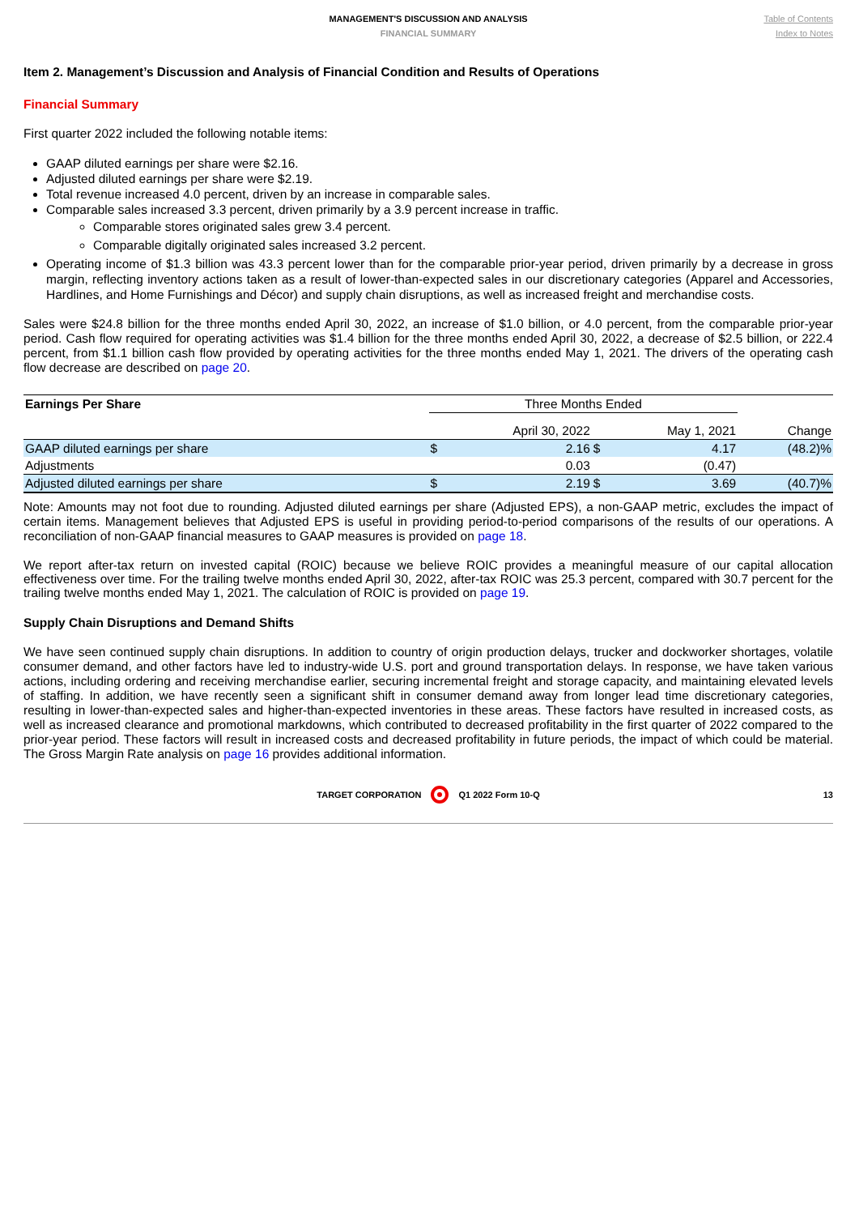MANAGEMENT'S DISCUSSION AND ANALYSIS
FINANCIAL SUMMARY
Table of Contents
Index to Notes
Item 2. Management’s Discussion and Analysis of Financial Condition and Results of Operations
Financial Summary
First quarter 2022 included the following notable items:
GAAP diluted earnings per share were $2.16.
Adjusted diluted earnings per share were $2.19.
Total revenue increased 4.0 percent, driven by an increase in comparable sales.
Comparable sales increased 3.3 percent, driven primarily by a 3.9 percent increase in traffic.
Comparable stores originated sales grew 3.4 percent.
Comparable digitally originated sales increased 3.2 percent.
Operating income of $1.3 billion was 43.3 percent lower than for the comparable prior-year period, driven primarily by a decrease in gross margin, reflecting inventory actions taken as a result of lower-than-expected sales in our discretionary categories (Apparel and Accessories, Hardlines, and Home Furnishings and Décor) and supply chain disruptions, as well as increased freight and merchandise costs.
Sales were $24.8 billion for the three months ended April 30, 2022, an increase of $1.0 billion, or 4.0 percent, from the comparable prior-year period. Cash flow required for operating activities was $1.4 billion for the three months ended April 30, 2022, a decrease of $2.5 billion, or 222.4 percent, from $1.1 billion cash flow provided by operating activities for the three months ended May 1, 2021. The drivers of the operating cash flow decrease are described on page 20.
| Earnings Per Share | Three Months Ended | | | | |
| --- | --- | --- | --- | --- | --- |
| | April 30, 2022 | | May 1, 2021 | | Change |
| GAAP diluted earnings per share | $ | 2.16 | $ | 4.17 | (48.2)% |
| Adjustments | | 0.03 | | (0.47) | |
| Adjusted diluted earnings per share | $ | 2.19 | $ | 3.69 | (40.7)% |
Note: Amounts may not foot due to rounding. Adjusted diluted earnings per share (Adjusted EPS), a non-GAAP metric, excludes the impact of certain items. Management believes that Adjusted EPS is useful in providing period-to-period comparisons of the results of our operations. A reconciliation of non-GAAP financial measures to GAAP measures is provided on page 18.
We report after-tax return on invested capital (ROIC) because we believe ROIC provides a meaningful measure of our capital allocation effectiveness over time. For the trailing twelve months ended April 30, 2022, after-tax ROIC was 25.3 percent, compared with 30.7 percent for the trailing twelve months ended May 1, 2021. The calculation of ROIC is provided on page 19.
Supply Chain Disruptions and Demand Shifts
We have seen continued supply chain disruptions. In addition to country of origin production delays, trucker and dockworker shortages, volatile consumer demand, and other factors have led to industry-wide U.S. port and ground transportation delays. In response, we have taken various actions, including ordering and receiving merchandise earlier, securing incremental freight and storage capacity, and maintaining elevated levels of staffing. In addition, we have recently seen a significant shift in consumer demand away from longer lead time discretionary categories, resulting in lower-than-expected sales and higher-than-expected inventories in these areas. These factors have resulted in increased costs, as well as increased clearance and promotional markdowns, which contributed to decreased profitability in the first quarter of 2022 compared to the prior-year period. These factors will result in increased costs and decreased profitability in future periods, the impact of which could be material. The Gross Margin Rate analysis on page 16 provides additional information.
TARGET CORPORATION Q1 2022 Form 10-Q 13